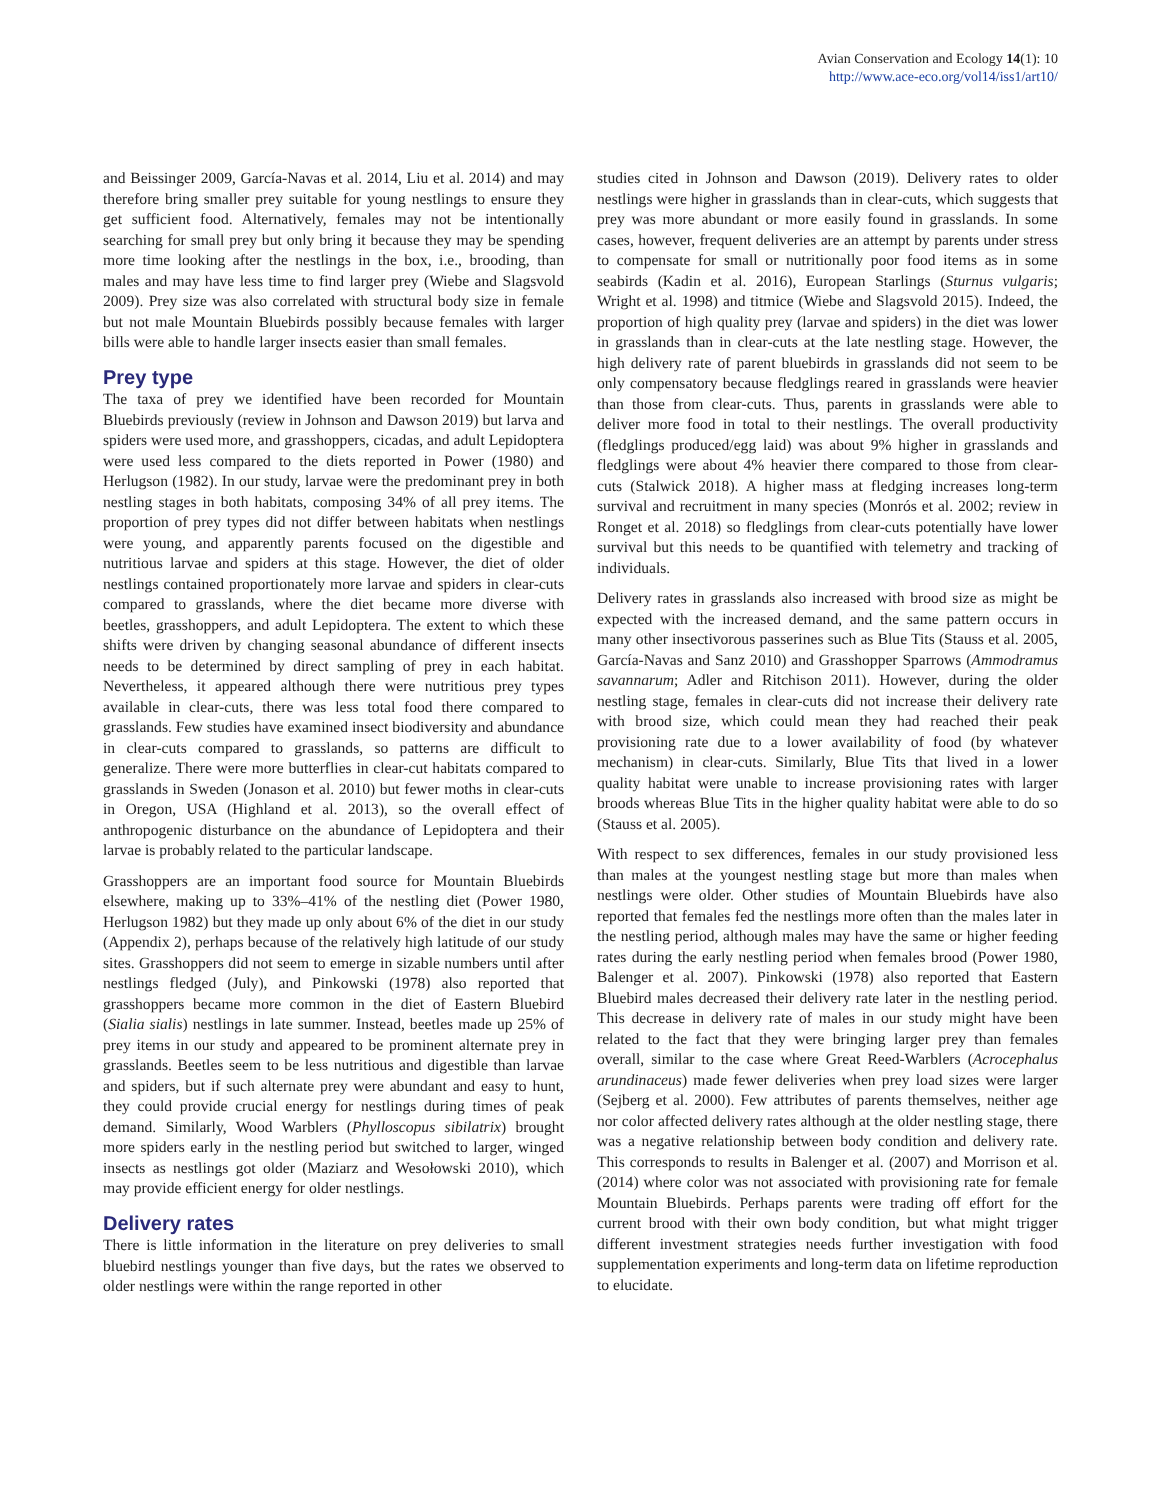Avian Conservation and Ecology 14(1): 10
http://www.ace-eco.org/vol14/iss1/art10/
and Beissinger 2009, García-Navas et al. 2014, Liu et al. 2014) and may therefore bring smaller prey suitable for young nestlings to ensure they get sufficient food. Alternatively, females may not be intentionally searching for small prey but only bring it because they may be spending more time looking after the nestlings in the box, i.e., brooding, than males and may have less time to find larger prey (Wiebe and Slagsvold 2009). Prey size was also correlated with structural body size in female but not male Mountain Bluebirds possibly because females with larger bills were able to handle larger insects easier than small females.
Prey type
The taxa of prey we identified have been recorded for Mountain Bluebirds previously (review in Johnson and Dawson 2019) but larva and spiders were used more, and grasshoppers, cicadas, and adult Lepidoptera were used less compared to the diets reported in Power (1980) and Herlugson (1982). In our study, larvae were the predominant prey in both nestling stages in both habitats, composing 34% of all prey items. The proportion of prey types did not differ between habitats when nestlings were young, and apparently parents focused on the digestible and nutritious larvae and spiders at this stage. However, the diet of older nestlings contained proportionately more larvae and spiders in clear-cuts compared to grasslands, where the diet became more diverse with beetles, grasshoppers, and adult Lepidoptera. The extent to which these shifts were driven by changing seasonal abundance of different insects needs to be determined by direct sampling of prey in each habitat. Nevertheless, it appeared although there were nutritious prey types available in clear-cuts, there was less total food there compared to grasslands. Few studies have examined insect biodiversity and abundance in clear-cuts compared to grasslands, so patterns are difficult to generalize. There were more butterflies in clear-cut habitats compared to grasslands in Sweden (Jonason et al. 2010) but fewer moths in clear-cuts in Oregon, USA (Highland et al. 2013), so the overall effect of anthropogenic disturbance on the abundance of Lepidoptera and their larvae is probably related to the particular landscape.
Grasshoppers are an important food source for Mountain Bluebirds elsewhere, making up to 33%–41% of the nestling diet (Power 1980, Herlugson 1982) but they made up only about 6% of the diet in our study (Appendix 2), perhaps because of the relatively high latitude of our study sites. Grasshoppers did not seem to emerge in sizable numbers until after nestlings fledged (July), and Pinkowski (1978) also reported that grasshoppers became more common in the diet of Eastern Bluebird (Sialia sialis) nestlings in late summer. Instead, beetles made up 25% of prey items in our study and appeared to be prominent alternate prey in grasslands. Beetles seem to be less nutritious and digestible than larvae and spiders, but if such alternate prey were abundant and easy to hunt, they could provide crucial energy for nestlings during times of peak demand. Similarly, Wood Warblers (Phylloscopus sibilatrix) brought more spiders early in the nestling period but switched to larger, winged insects as nestlings got older (Maziarz and Wesołowski 2010), which may provide efficient energy for older nestlings.
Delivery rates
There is little information in the literature on prey deliveries to small bluebird nestlings younger than five days, but the rates we observed to older nestlings were within the range reported in other
studies cited in Johnson and Dawson (2019). Delivery rates to older nestlings were higher in grasslands than in clear-cuts, which suggests that prey was more abundant or more easily found in grasslands. In some cases, however, frequent deliveries are an attempt by parents under stress to compensate for small or nutritionally poor food items as in some seabirds (Kadin et al. 2016), European Starlings (Sturnus vulgaris; Wright et al. 1998) and titmice (Wiebe and Slagsvold 2015). Indeed, the proportion of high quality prey (larvae and spiders) in the diet was lower in grasslands than in clear-cuts at the late nestling stage. However, the high delivery rate of parent bluebirds in grasslands did not seem to be only compensatory because fledglings reared in grasslands were heavier than those from clear-cuts. Thus, parents in grasslands were able to deliver more food in total to their nestlings. The overall productivity (fledglings produced/egg laid) was about 9% higher in grasslands and fledglings were about 4% heavier there compared to those from clear-cuts (Stalwick 2018). A higher mass at fledging increases long-term survival and recruitment in many species (Monrós et al. 2002; review in Ronget et al. 2018) so fledglings from clear-cuts potentially have lower survival but this needs to be quantified with telemetry and tracking of individuals.
Delivery rates in grasslands also increased with brood size as might be expected with the increased demand, and the same pattern occurs in many other insectivorous passerines such as Blue Tits (Stauss et al. 2005, García-Navas and Sanz 2010) and Grasshopper Sparrows (Ammodramus savannarum; Adler and Ritchison 2011). However, during the older nestling stage, females in clear-cuts did not increase their delivery rate with brood size, which could mean they had reached their peak provisioning rate due to a lower availability of food (by whatever mechanism) in clear-cuts. Similarly, Blue Tits that lived in a lower quality habitat were unable to increase provisioning rates with larger broods whereas Blue Tits in the higher quality habitat were able to do so (Stauss et al. 2005).
With respect to sex differences, females in our study provisioned less than males at the youngest nestling stage but more than males when nestlings were older. Other studies of Mountain Bluebirds have also reported that females fed the nestlings more often than the males later in the nestling period, although males may have the same or higher feeding rates during the early nestling period when females brood (Power 1980, Balenger et al. 2007). Pinkowski (1978) also reported that Eastern Bluebird males decreased their delivery rate later in the nestling period. This decrease in delivery rate of males in our study might have been related to the fact that they were bringing larger prey than females overall, similar to the case where Great Reed-Warblers (Acrocephalus arundinaceus) made fewer deliveries when prey load sizes were larger (Sejberg et al. 2000). Few attributes of parents themselves, neither age nor color affected delivery rates although at the older nestling stage, there was a negative relationship between body condition and delivery rate. This corresponds to results in Balenger et al. (2007) and Morrison et al. (2014) where color was not associated with provisioning rate for female Mountain Bluebirds. Perhaps parents were trading off effort for the current brood with their own body condition, but what might trigger different investment strategies needs further investigation with food supplementation experiments and long-term data on lifetime reproduction to elucidate.